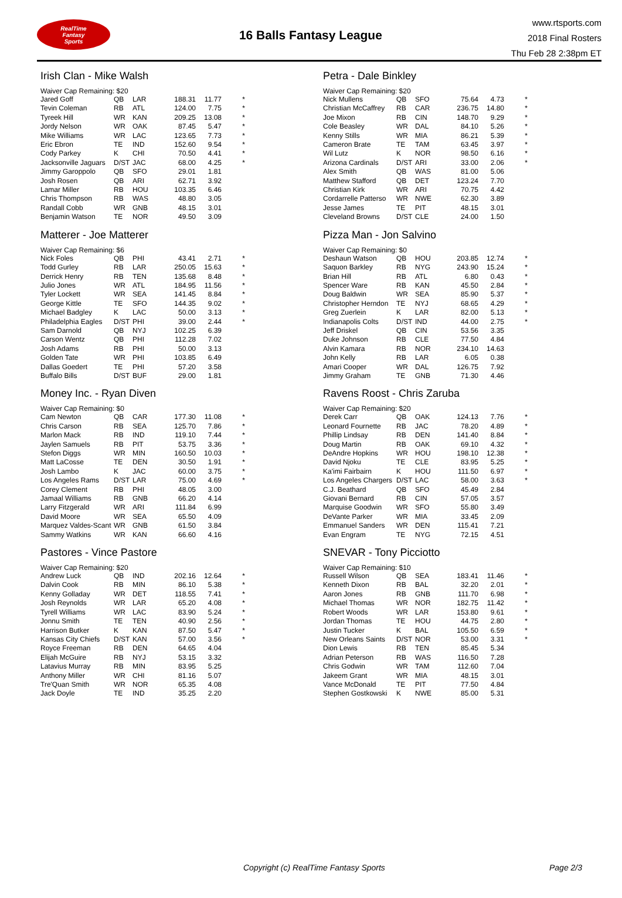RealTime
Fantasy
Sports
16 Balls Fantasy League
www.rtsports.com
2018 Final Rosters
Thu Feb 28 2:38pm ET
Irish Clan - Mike Walsh
Waiver Cap Remaining: $20
| Jared Goff | QB | LAR | 188.31 | 11.77 | * |
| Tevin Coleman | RB | ATL | 124.00 | 7.75 | * |
| Tyreek Hill | WR | KAN | 209.25 | 13.08 | * |
| Jordy Nelson | WR | OAK | 87.45 | 5.47 | * |
| Mike Williams | WR | LAC | 123.65 | 7.73 | * |
| Eric Ebron | TE | IND | 152.60 | 9.54 | * |
| Cody Parkey | K | CHI | 70.50 | 4.41 | * |
| Jacksonville Jaguars | D/ST | JAC | 68.00 | 4.25 | * |
| Jimmy Garoppolo | QB | SFO | 29.01 | 1.81 | |
| Josh Rosen | QB | ARI | 62.71 | 3.92 | |
| Lamar Miller | RB | HOU | 103.35 | 6.46 | |
| Chris Thompson | RB | WAS | 48.80 | 3.05 | |
| Randall Cobb | WR | GNB | 48.15 | 3.01 | |
| Benjamin Watson | TE | NOR | 49.50 | 3.09 | |
Matterer - Joe Matterer
Waiver Cap Remaining: $6
| Nick Foles | QB | PHI | 43.41 | 2.71 | * |
| Todd Gurley | RB | LAR | 250.05 | 15.63 | * |
| Derrick Henry | RB | TEN | 135.68 | 8.48 | * |
| Julio Jones | WR | ATL | 184.95 | 11.56 | * |
| Tyler Lockett | WR | SEA | 141.45 | 8.84 | * |
| George Kittle | TE | SFO | 144.35 | 9.02 | * |
| Michael Badgley | K | LAC | 50.00 | 3.13 | * |
| Philadelphia Eagles | D/ST | PHI | 39.00 | 2.44 | * |
| Sam Darnold | QB | NYJ | 102.25 | 6.39 | |
| Carson Wentz | QB | PHI | 112.28 | 7.02 | |
| Josh Adams | RB | PHI | 50.00 | 3.13 | |
| Golden Tate | WR | PHI | 103.85 | 6.49 | |
| Dallas Goedert | TE | PHI | 57.20 | 3.58 | |
| Buffalo Bills | D/ST | BUF | 29.00 | 1.81 | |
Money Inc. - Ryan Diven
Waiver Cap Remaining: $0
| Cam Newton | QB | CAR | 177.30 | 11.08 | * |
| Chris Carson | RB | SEA | 125.70 | 7.86 | * |
| Marlon Mack | RB | IND | 119.10 | 7.44 | * |
| Jaylen Samuels | RB | PIT | 53.75 | 3.36 | * |
| Stefon Diggs | WR | MIN | 160.50 | 10.03 | * |
| Matt LaCosse | TE | DEN | 30.50 | 1.91 | * |
| Josh Lambo | K | JAC | 60.00 | 3.75 | * |
| Los Angeles Rams | D/ST | LAR | 75.00 | 4.69 | * |
| Corey Clement | RB | PHI | 48.05 | 3.00 | |
| Jamaal Williams | RB | GNB | 66.20 | 4.14 | |
| Larry Fitzgerald | WR | ARI | 111.84 | 6.99 | |
| David Moore | WR | SEA | 65.50 | 4.09 | |
| Marquez Valdes-Scant | WR | GNB | 61.50 | 3.84 | |
| Sammy Watkins | WR | KAN | 66.60 | 4.16 | |
Pastores - Vince Pastore
Waiver Cap Remaining: $20
| Andrew Luck | QB | IND | 202.16 | 12.64 | * |
| Dalvin Cook | RB | MIN | 86.10 | 5.38 | * |
| Kenny Golladay | WR | DET | 118.55 | 7.41 | * |
| Josh Reynolds | WR | LAR | 65.20 | 4.08 | * |
| Tyrell Williams | WR | LAC | 83.90 | 5.24 | * |
| Jonnu Smith | TE | TEN | 40.90 | 2.56 | * |
| Harrison Butker | K | KAN | 87.50 | 5.47 | * |
| Kansas City Chiefs | D/ST | KAN | 57.00 | 3.56 | * |
| Royce Freeman | RB | DEN | 64.65 | 4.04 | |
| Elijah McGuire | RB | NYJ | 53.15 | 3.32 | |
| Latavius Murray | RB | MIN | 83.95 | 5.25 | |
| Anthony Miller | WR | CHI | 81.16 | 5.07 | |
| Tre'Quan Smith | WR | NOR | 65.35 | 4.08 | |
| Jack Doyle | TE | IND | 35.25 | 2.20 | |
Petra - Dale Binkley
Waiver Cap Remaining: $20
| Nick Mullens | QB | SFO | 75.64 | 4.73 | * |
| Christian McCaffrey | RB | CAR | 236.75 | 14.80 | * |
| Joe Mixon | RB | CIN | 148.70 | 9.29 | * |
| Cole Beasley | WR | DAL | 84.10 | 5.26 | * |
| Kenny Stills | WR | MIA | 86.21 | 5.39 | * |
| Cameron Brate | TE | TAM | 63.45 | 3.97 | * |
| Wil Lutz | K | NOR | 98.50 | 6.16 | * |
| Arizona Cardinals | D/ST | ARI | 33.00 | 2.06 | * |
| Alex Smith | QB | WAS | 81.00 | 5.06 | |
| Matthew Stafford | QB | DET | 123.24 | 7.70 | |
| Christian Kirk | WR | ARI | 70.75 | 4.42 | |
| Cordarrelle Patterso | WR | NWE | 62.30 | 3.89 | |
| Jesse James | TE | PIT | 48.15 | 3.01 | |
| Cleveland Browns | D/ST | CLE | 24.00 | 1.50 | |
Pizza Man - Jon Salvino
Waiver Cap Remaining: $0
| Deshaun Watson | QB | HOU | 203.85 | 12.74 | * |
| Saquon Barkley | RB | NYG | 243.90 | 15.24 | * |
| Brian Hill | RB | ATL | 6.80 | 0.43 | * |
| Spencer Ware | RB | KAN | 45.50 | 2.84 | * |
| Doug Baldwin | WR | SEA | 85.90 | 5.37 | * |
| Christopher Herndon | TE | NYJ | 68.65 | 4.29 | * |
| Greg Zuerlein | K | LAR | 82.00 | 5.13 | * |
| Indianapolis Colts | D/ST | IND | 44.00 | 2.75 | * |
| Jeff Driskel | QB | CIN | 53.56 | 3.35 | |
| Duke Johnson | RB | CLE | 77.50 | 4.84 | |
| Alvin Kamara | RB | NOR | 234.10 | 14.63 | |
| John Kelly | RB | LAR | 6.05 | 0.38 | |
| Amari Cooper | WR | DAL | 126.75 | 7.92 | |
| Jimmy Graham | TE | GNB | 71.30 | 4.46 | |
Ravens Roost - Chris Zaruba
Waiver Cap Remaining: $20
| Derek Carr | QB | OAK | 124.13 | 7.76 | * |
| Leonard Fournette | RB | JAC | 78.20 | 4.89 | * |
| Phillip Lindsay | RB | DEN | 141.40 | 8.84 | * |
| Doug Martin | RB | OAK | 69.10 | 4.32 | * |
| DeAndre Hopkins | WR | HOU | 198.10 | 12.38 | * |
| David Njoku | TE | CLE | 83.95 | 5.25 | * |
| Ka'imi Fairbairn | K | HOU | 111.50 | 6.97 | * |
| Los Angeles Chargers | D/ST | LAC | 58.00 | 3.63 | * |
| C.J. Beathard | QB | SFO | 45.49 | 2.84 | |
| Giovani Bernard | RB | CIN | 57.05 | 3.57 | |
| Marquise Goodwin | WR | SFO | 55.80 | 3.49 | |
| DeVante Parker | WR | MIA | 33.45 | 2.09 | |
| Emmanuel Sanders | WR | DEN | 115.41 | 7.21 | |
| Evan Engram | TE | NYG | 72.15 | 4.51 | |
SNEVAR - Tony Picciotto
Waiver Cap Remaining: $10
| Russell Wilson | QB | SEA | 183.41 | 11.46 | * |
| Kenneth Dixon | RB | BAL | 32.20 | 2.01 | * |
| Aaron Jones | RB | GNB | 111.70 | 6.98 | * |
| Michael Thomas | WR | NOR | 182.75 | 11.42 | * |
| Robert Woods | WR | LAR | 153.80 | 9.61 | * |
| Jordan Thomas | TE | HOU | 44.75 | 2.80 | * |
| Justin Tucker | K | BAL | 105.50 | 6.59 | * |
| New Orleans Saints | D/ST | NOR | 53.00 | 3.31 | * |
| Dion Lewis | RB | TEN | 85.45 | 5.34 | |
| Adrian Peterson | RB | WAS | 116.50 | 7.28 | |
| Chris Godwin | WR | TAM | 112.60 | 7.04 | |
| Jakeem Grant | WR | MIA | 48.15 | 3.01 | |
| Vance McDonald | TE | PIT | 77.50 | 4.84 | |
| Stephen Gostkowski | K | NWE | 85.00 | 5.31 | |
Copyright (c) RealTime Fantasy Sports Page 2/3